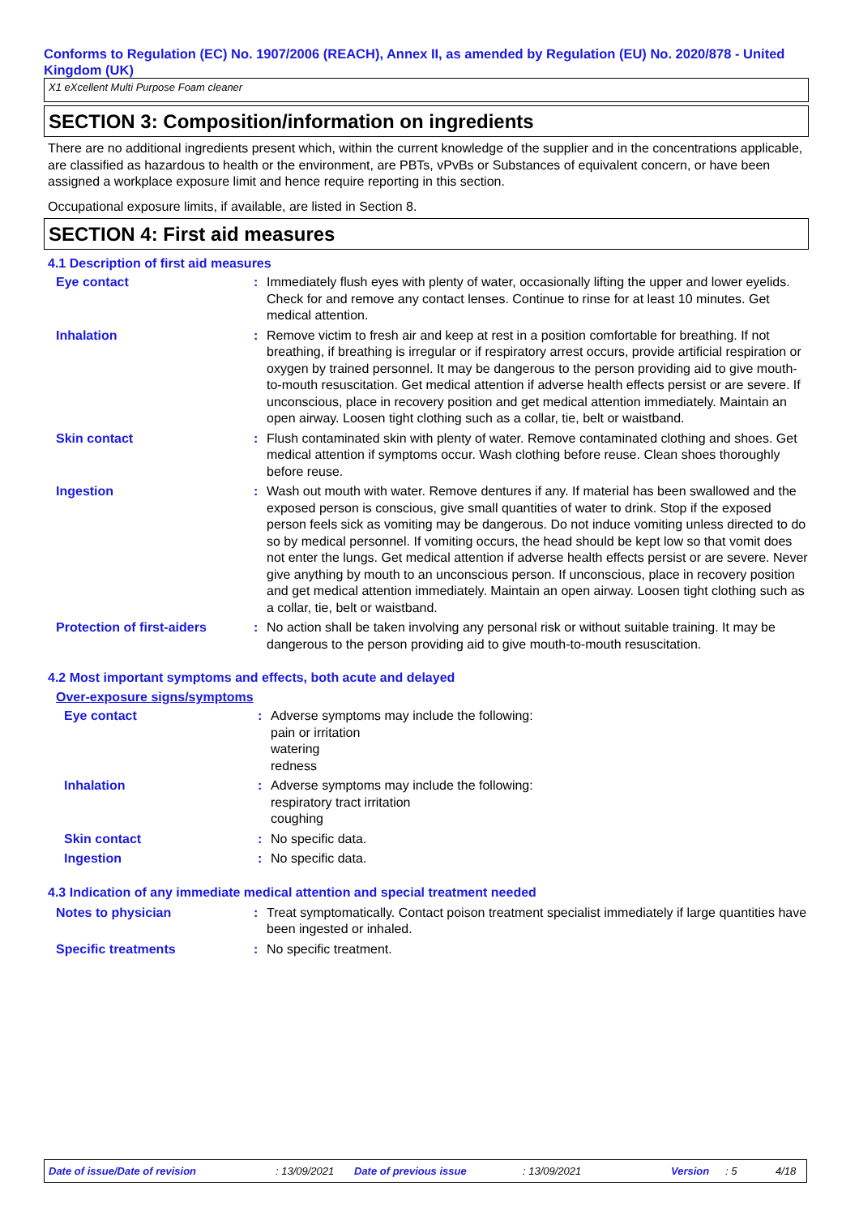Conforms to Regulation (EC) No. 1907/2006 (REACH), Annex II, as amended by Regulation (EU) No. 2020/878 - United Kingdom (UK)
X1 eXcellent Multi Purpose Foam cleaner
SECTION 3: Composition/information on ingredients
There are no additional ingredients present which, within the current knowledge of the supplier and in the concentrations applicable, are classified as hazardous to health or the environment, are PBTs, vPvBs or Substances of equivalent concern, or have been assigned a workplace exposure limit and hence require reporting in this section.
Occupational exposure limits, if available, are listed in Section 8.
SECTION 4: First aid measures
4.1 Description of first aid measures
Eye contact : Immediately flush eyes with plenty of water, occasionally lifting the upper and lower eyelids. Check for and remove any contact lenses. Continue to rinse for at least 10 minutes. Get medical attention.
Inhalation : Remove victim to fresh air and keep at rest in a position comfortable for breathing. If not breathing, if breathing is irregular or if respiratory arrest occurs, provide artificial respiration or oxygen by trained personnel. It may be dangerous to the person providing aid to give mouth-to-mouth resuscitation. Get medical attention if adverse health effects persist or are severe. If unconscious, place in recovery position and get medical attention immediately. Maintain an open airway. Loosen tight clothing such as a collar, tie, belt or waistband.
Skin contact : Flush contaminated skin with plenty of water. Remove contaminated clothing and shoes. Get medical attention if symptoms occur. Wash clothing before reuse. Clean shoes thoroughly before reuse.
Ingestion : Wash out mouth with water. Remove dentures if any. If material has been swallowed and the exposed person is conscious, give small quantities of water to drink. Stop if the exposed person feels sick as vomiting may be dangerous. Do not induce vomiting unless directed to do so by medical personnel. If vomiting occurs, the head should be kept low so that vomit does not enter the lungs. Get medical attention if adverse health effects persist or are severe. Never give anything by mouth to an unconscious person. If unconscious, place in recovery position and get medical attention immediately. Maintain an open airway. Loosen tight clothing such as a collar, tie, belt or waistband.
Protection of first-aiders
: No action shall be taken involving any personal risk or without suitable training. It may be dangerous to the person providing aid to give mouth-to-mouth resuscitation.
4.2 Most important symptoms and effects, both acute and delayed
Over-exposure signs/symptoms
Eye contact : Adverse symptoms may include the following:
pain or irritation
watering
redness
Inhalation : Adverse symptoms may include the following:
respiratory tract irritation
coughing
Skin contact : No specific data.
Ingestion : No specific data.
4.3 Indication of any immediate medical attention and special treatment needed
Notes to physician : Treat symptomatically. Contact poison treatment specialist immediately if large quantities have been ingested or inhaled.
Specific treatments : No specific treatment.
Date of issue/Date of revision: 13/09/2021 Date of previous issue: 13/09/2021 Version: 5 4/18